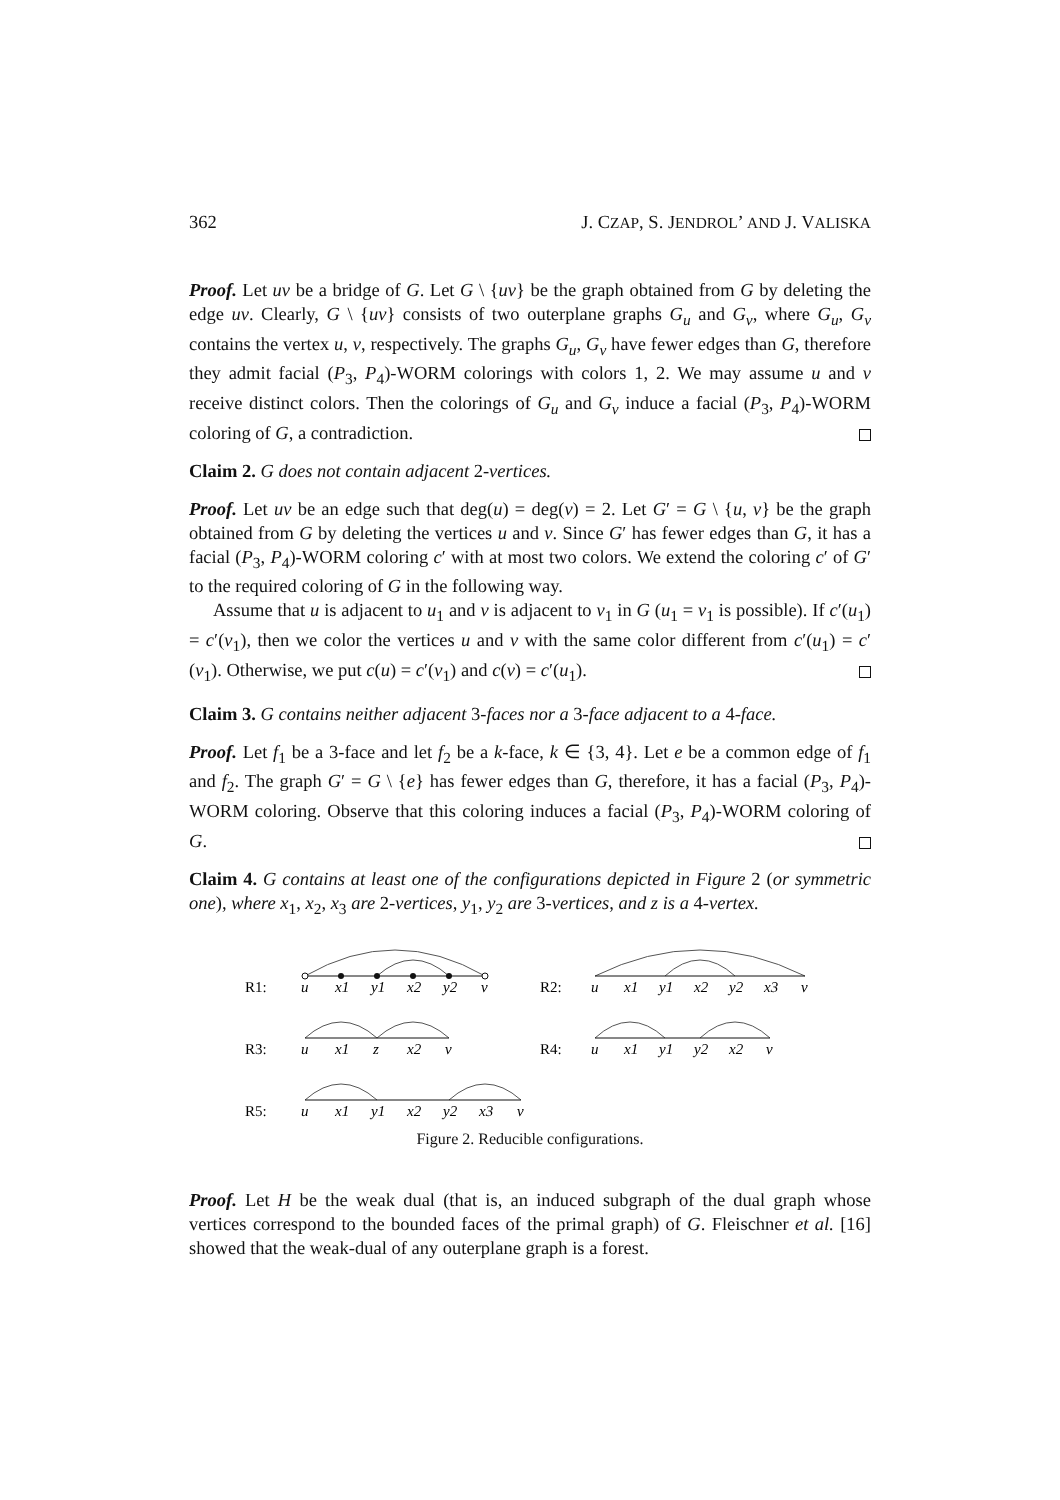362 J. CZAP, S. JENDROL’ AND J. VALISKA
Proof. Let uv be a bridge of G. Let G \ {uv} be the graph obtained from G by deleting the edge uv. Clearly, G \ {uv} consists of two outerplane graphs G<sub>u</sub> and G<sub>v</sub>, where G<sub>u</sub>, G<sub>v</sub> contains the vertex u, v, respectively. The graphs G<sub>u</sub>, G<sub>v</sub> have fewer edges than G, therefore they admit facial (P<sub>3</sub>, P<sub>4</sub>)-WORM colorings with colors 1, 2. We may assume u and v receive distinct colors. Then the colorings of G<sub>u</sub> and G<sub>v</sub> induce a facial (P<sub>3</sub>, P<sub>4</sub>)-WORM coloring of G, a contradiction.
Claim 2. G does not contain adjacent 2-vertices.
Proof. Let uv be an edge such that deg(u) = deg(v) = 2. Let G′ = G \ {u, v} be the graph obtained from G by deleting the vertices u and v. Since G′ has fewer edges than G, it has a facial (P<sub>3</sub>, P<sub>4</sub>)-WORM coloring c′ with at most two colors. We extend the coloring c′ of G′ to the required coloring of G in the following way.
Assume that u is adjacent to u<sub>1</sub> and v is adjacent to v<sub>1</sub> in G (u<sub>1</sub> = v<sub>1</sub> is possible). If c′(u<sub>1</sub>) = c′(v<sub>1</sub>), then we color the vertices u and v with the same color different from c′(u<sub>1</sub>) = c′(v<sub>1</sub>). Otherwise, we put c(u) = c′(v<sub>1</sub>) and c(v) = c′(u<sub>1</sub>).
Claim 3. G contains neither adjacent 3-faces nor a 3-face adjacent to a 4-face.
Proof. Let f<sub>1</sub> be a 3-face and let f<sub>2</sub> be a k-face, k ∈ {3, 4}. Let e be a common edge of f<sub>1</sub> and f<sub>2</sub>. The graph G′ = G \ {e} has fewer edges than G, therefore, it has a facial (P<sub>3</sub>, P<sub>4</sub>)-WORM coloring. Observe that this coloring induces a facial (P<sub>3</sub>, P<sub>4</sub>)-WORM coloring of G.
Claim 4. G contains at least one of the configurations depicted in Figure 2 (or symmetric one), where x<sub>1</sub>, x<sub>2</sub>, x<sub>3</sub> are 2-vertices, y<sub>1</sub>, y<sub>2</sub> are 3-vertices, and z is a 4-vertex.
R1:
u
x1
y1
x2
y2
v
R2:
u
x1
y1
x2
y2
x3
v
R3:
u
x1
z
x2
v
R4:
u
x1
y1
y2
x2
v
R5:
u
x1
y1
x2
y2
x3
v
Figure 2. Reducible configurations.
Proof. Let H be the weak dual (that is, an induced subgraph of the dual graph whose vertices correspond to the bounded faces of the primal graph) of G. Fleischner et al. [16] showed that the weak-dual of any outerplane graph is a forest.